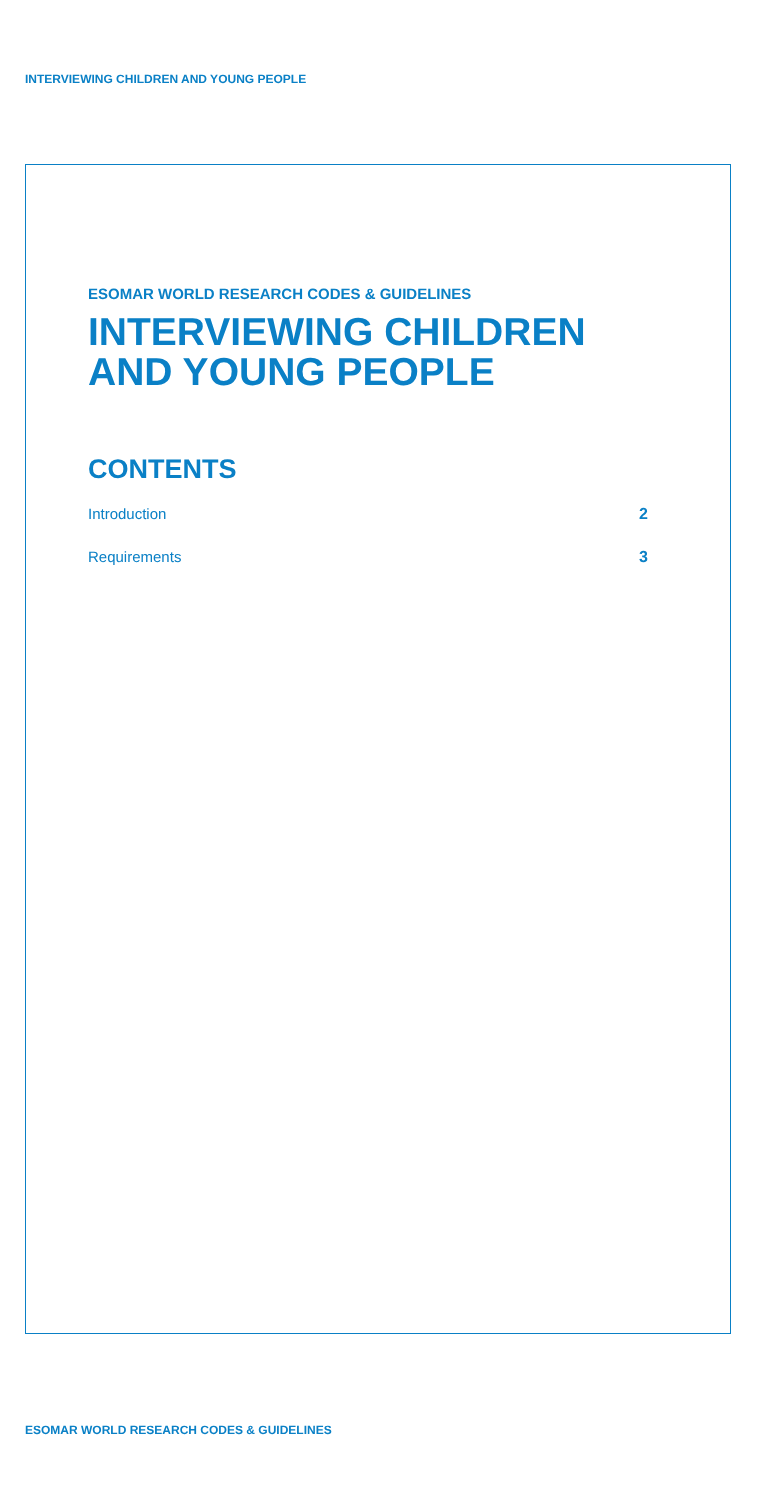INTERVIEWING CHILDREN AND YOUNG PEOPLE
ESOMAR WORLD RESEARCH CODES & GUIDELINES
INTERVIEWING CHILDREN AND YOUNG PEOPLE
CONTENTS
Introduction 2
Requirements 3
ESOMAR WORLD RESEARCH CODES & GUIDELINES